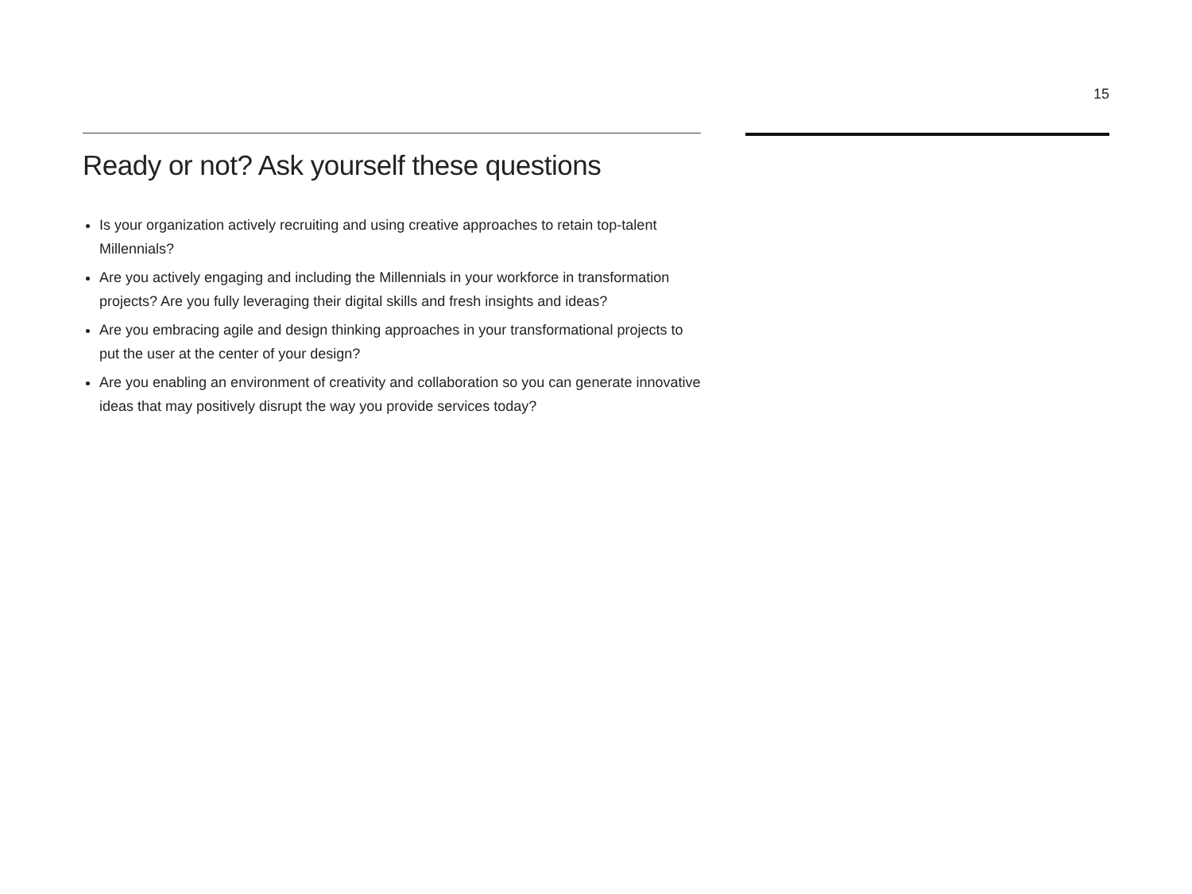15
Ready or not? Ask yourself these questions
Is your organization actively recruiting and using creative approaches to retain top-talent Millennials?
Are you actively engaging and including the Millennials in your workforce in transformation projects? Are you fully leveraging their digital skills and fresh insights and ideas?
Are you embracing agile and design thinking approaches in your transformational projects to put the user at the center of your design?
Are you enabling an environment of creativity and collaboration so you can generate innovative ideas that may positively disrupt the way you provide services today?